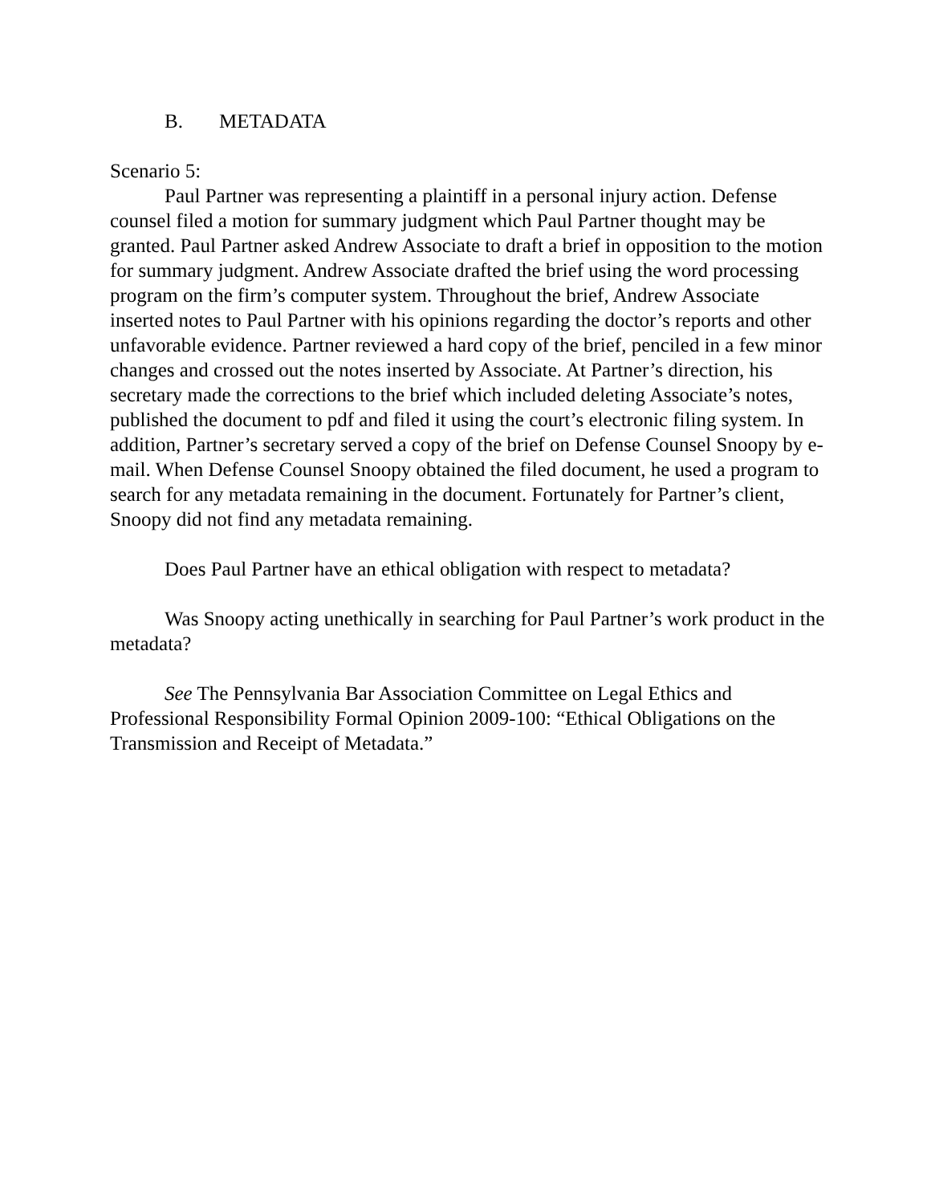B. METADATA
Scenario 5:
Paul Partner was representing a plaintiff in a personal injury action. Defense counsel filed a motion for summary judgment which Paul Partner thought may be granted. Paul Partner asked Andrew Associate to draft a brief in opposition to the motion for summary judgment. Andrew Associate drafted the brief using the word processing program on the firm’s computer system. Throughout the brief, Andrew Associate inserted notes to Paul Partner with his opinions regarding the doctor’s reports and other unfavorable evidence. Partner reviewed a hard copy of the brief, penciled in a few minor changes and crossed out the notes inserted by Associate. At Partner’s direction, his secretary made the corrections to the brief which included deleting Associate’s notes, published the document to pdf and filed it using the court’s electronic filing system. In addition, Partner’s secretary served a copy of the brief on Defense Counsel Snoopy by e-mail. When Defense Counsel Snoopy obtained the filed document, he used a program to search for any metadata remaining in the document. Fortunately for Partner’s client, Snoopy did not find any metadata remaining.
Does Paul Partner have an ethical obligation with respect to metadata?
Was Snoopy acting unethically in searching for Paul Partner’s work product in the metadata?
See The Pennsylvania Bar Association Committee on Legal Ethics and Professional Responsibility Formal Opinion 2009-100: “Ethical Obligations on the Transmission and Receipt of Metadata.”